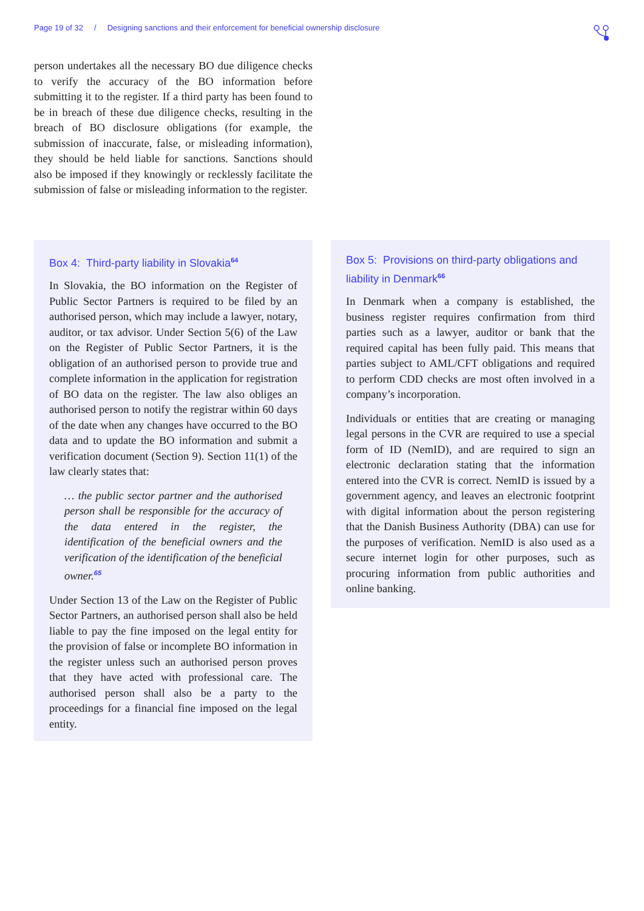Page 19 of 32 / Designing sanctions and their enforcement for beneficial ownership disclosure
person undertakes all the necessary BO due diligence checks to verify the accuracy of the BO information before submitting it to the register. If a third party has been found to be in breach of these due diligence checks, resulting in the breach of BO disclosure obligations (for example, the submission of inaccurate, false, or misleading information), they should be held liable for sanctions. Sanctions should also be imposed if they knowingly or recklessly facilitate the submission of false or misleading information to the register.
Box 4: Third-party liability in Slovakia<sup>64</sup>
In Slovakia, the BO information on the Register of Public Sector Partners is required to be filed by an authorised person, which may include a lawyer, notary, auditor, or tax advisor. Under Section 5(6) of the Law on the Register of Public Sector Partners, it is the obligation of an authorised person to provide true and complete information in the application for registration of BO data on the register. The law also obliges an authorised person to notify the registrar within 60 days of the date when any changes have occurred to the BO data and to update the BO information and submit a verification document (Section 9). Section 11(1) of the law clearly states that:
… the public sector partner and the authorised person shall be responsible for the accuracy of the data entered in the register, the identification of the beneficial owners and the verification of the identification of the beneficial owner.<sup>65</sup>
Under Section 13 of the Law on the Register of Public Sector Partners, an authorised person shall also be held liable to pay the fine imposed on the legal entity for the provision of false or incomplete BO information in the register unless such an authorised person proves that they have acted with professional care. The authorised person shall also be a party to the proceedings for a financial fine imposed on the legal entity.
Box 5: Provisions on third-party obligations and liability in Denmark<sup>66</sup>
In Denmark when a company is established, the business register requires confirmation from third parties such as a lawyer, auditor or bank that the required capital has been fully paid. This means that parties subject to AML/CFT obligations and required to perform CDD checks are most often involved in a company’s incorporation.
Individuals or entities that are creating or managing legal persons in the CVR are required to use a special form of ID (NemID), and are required to sign an electronic declaration stating that the information entered into the CVR is correct. NemID is issued by a government agency, and leaves an electronic footprint with digital information about the person registering that the Danish Business Authority (DBA) can use for the purposes of verification. NemID is also used as a secure internet login for other purposes, such as procuring information from public authorities and online banking.